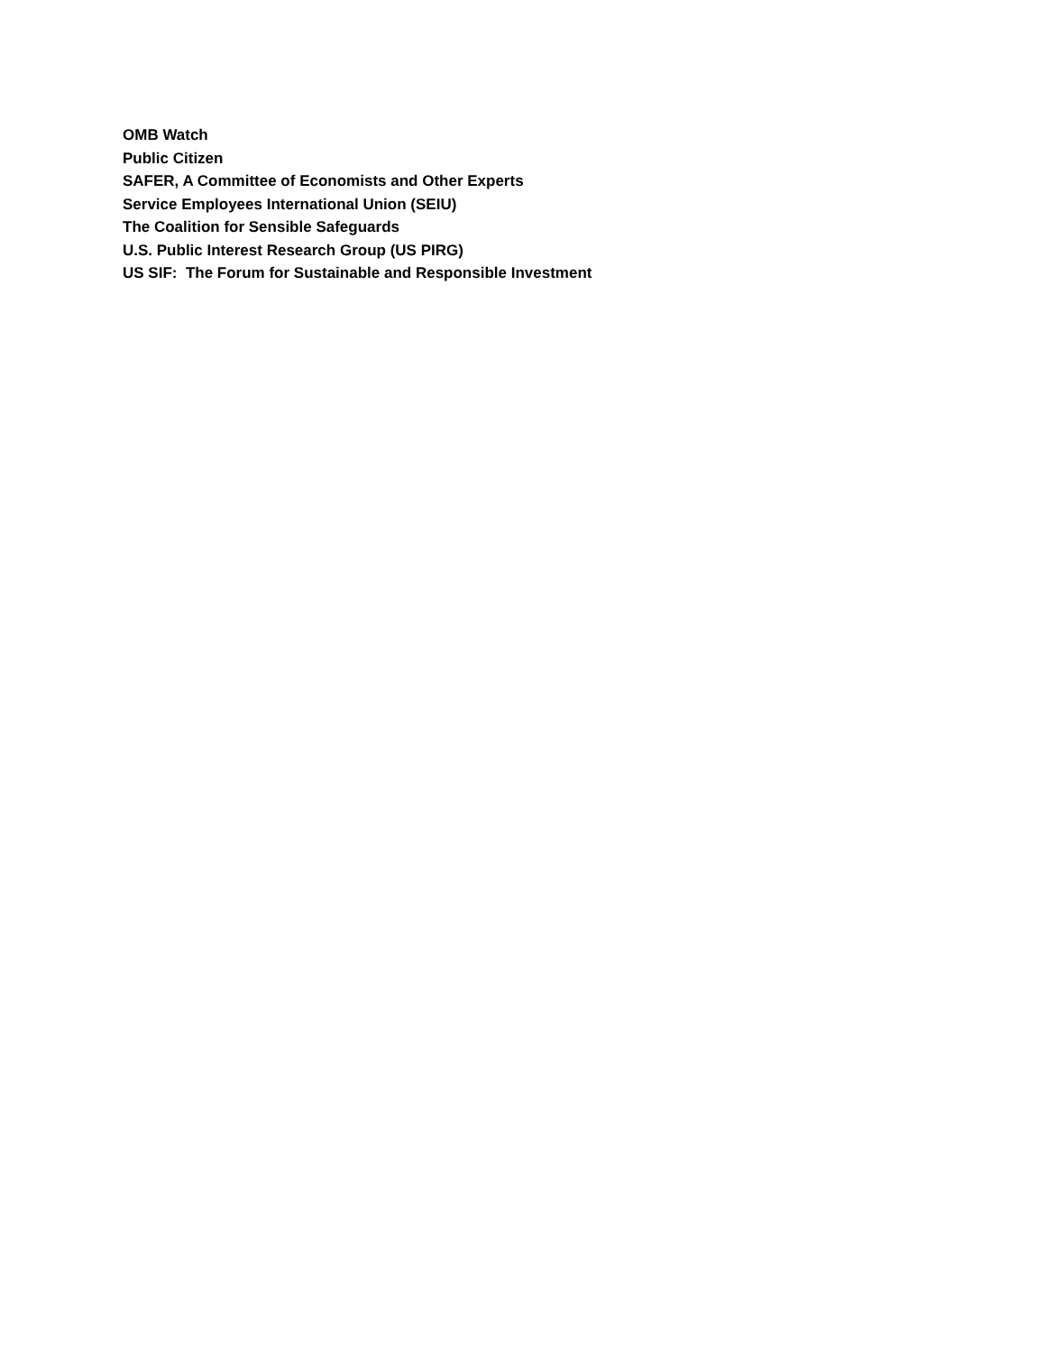OMB Watch
Public Citizen
SAFER, A Committee of Economists and Other Experts
Service Employees International Union (SEIU)
The Coalition for Sensible Safeguards
U.S. Public Interest Research Group (US PIRG)
US SIF: The Forum for Sustainable and Responsible Investment